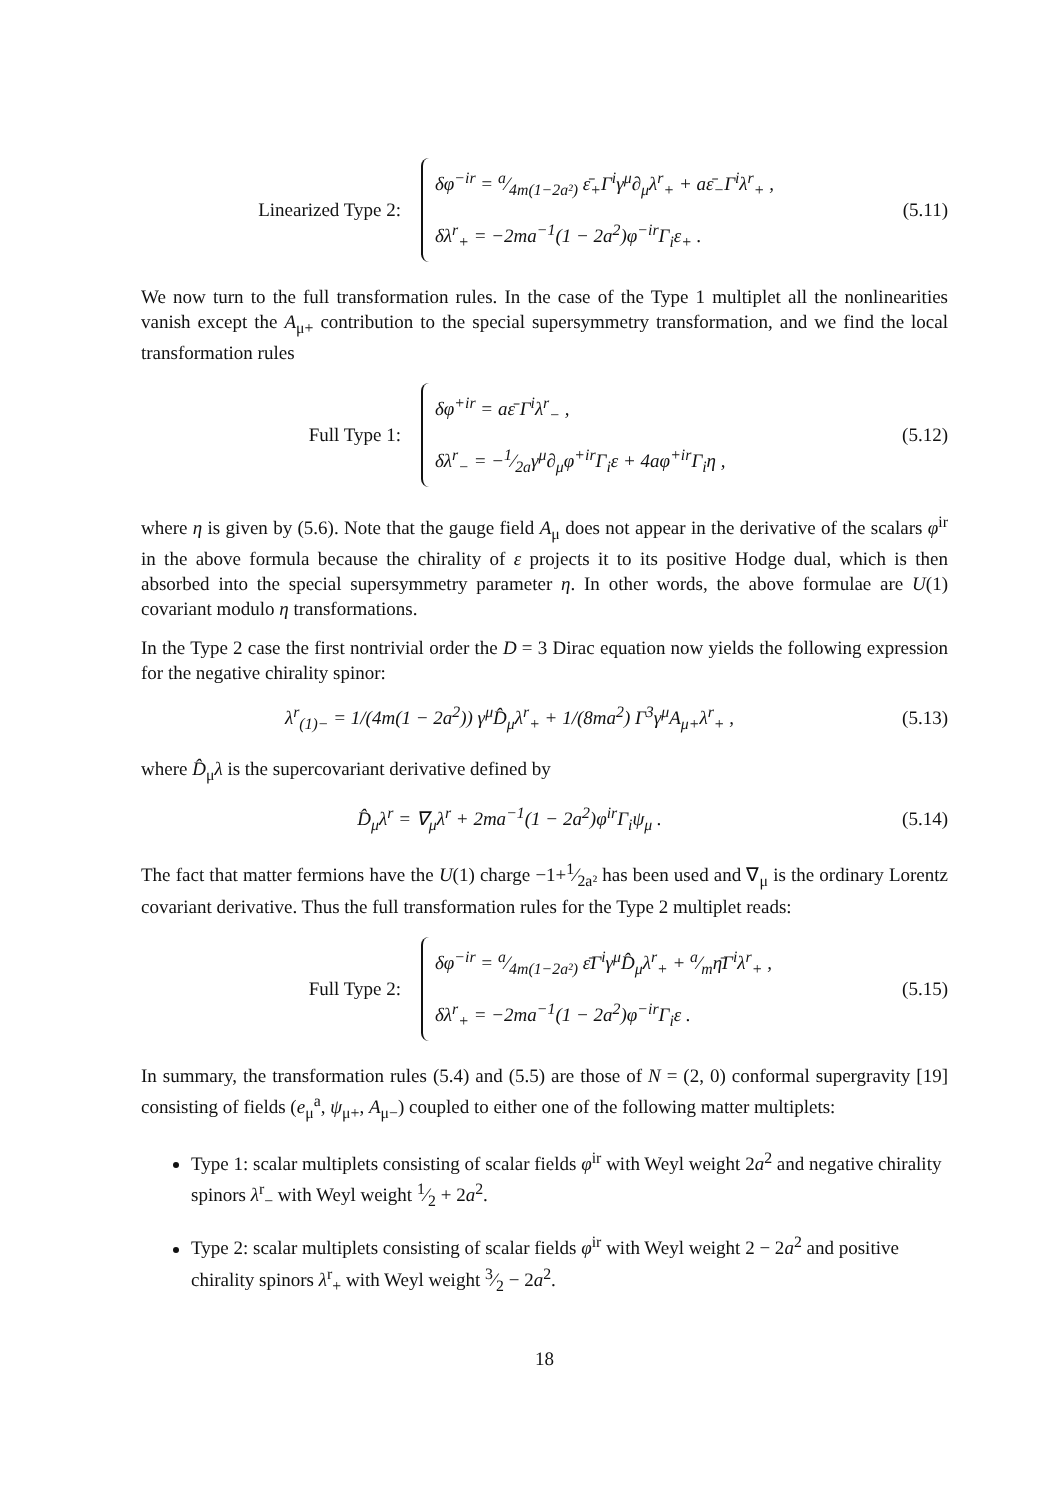Linearized Type 2:
δφ<sup>−ir</sup> = a⁄4m(1−2a²) ε̄<sub>+</sub>Γ<sup>i</sup>γ<sup>μ</sup>∂<sub>μ</sub>λ<sup>r</sup><sub>+</sub> + aε̄<sub>−</sub>Γ<sup>i</sup>λ<sup>r</sup><sub>+</sub> ,
δλ<sup>r</sup><sub>+</sub> = −2ma<sup>−1</sup>(1 − 2a<sup>2</sup>)φ<sup>−ir</sup>Γ<sub>i</sub>ε<sub>+</sub> .
(5.11)
We now turn to the full transformation rules. In the case of the Type 1 multiplet all the nonlinearities vanish except the A<sub>μ+</sub> contribution to the special supersymmetry transformation, and we find the local transformation rules
Full Type 1:
δφ<sup>+ir</sup> = aε̄ Γ<sup>i</sup>λ<sup>r</sup><sub>−</sub> ,
δλ<sup>r</sup><sub>−</sub> = −1⁄2aγ<sup>μ</sup>∂<sub>μ</sub>φ<sup>+ir</sup>Γ<sub>i</sub>ε + 4aφ<sup>+ir</sup>Γ<sub>i</sub>η ,
(5.12)
where η is given by (5.6). Note that the gauge field A<sub>μ</sub> does not appear in the derivative of the scalars φ<sup>ir</sup> in the above formula because the chirality of ε projects it to its positive Hodge dual, which is then absorbed into the special supersymmetry parameter η. In other words, the above formulae are U(1) covariant modulo η transformations.
In the Type 2 case the first nontrivial order the D = 3 Dirac equation now yields the following expression for the negative chirality spinor:
λ<sup>r</sup><sub>(1)−</sub> = 1/(4m(1 − 2a<sup>2</sup>)) γ<sup>μ</sup>D̂<sub>μ</sub>λ<sup>r</sup><sub>+</sub> + 1/(8ma<sup>2</sup>) Γ<sup>3</sup>γ<sup>μ</sup>A<sub>μ+</sub>λ<sup>r</sup><sub>+</sub> ,
(5.13)
where D̂<sub>μ</sub>λ is the supercovariant derivative defined by
D̂<sub>μ</sub>λ<sup>r</sup> = ∇<sub>μ</sub>λ<sup>r</sup> + 2ma<sup>−1</sup>(1 − 2a<sup>2</sup>)φ<sup>ir</sup>Γ<sub>i</sub>ψ<sub>μ</sub> .
(5.14)
The fact that matter fermions have the U(1) charge −1+1⁄2a² has been used and ∇<sub>μ</sub> is the ordinary Lorentz covariant derivative. Thus the full transformation rules for the Type 2 multiplet reads:
Full Type 2:
δφ<sup>−ir</sup> = a⁄4m(1−2a²) ε̄Γ<sup>i</sup>γ<sup>μ</sup>D̂<sub>μ</sub>λ<sup>r</sup><sub>+</sub> + a⁄mη̄Γ<sup>i</sup>λ<sup>r</sup><sub>+</sub> ,
δλ<sup>r</sup><sub>+</sub> = −2ma<sup>−1</sup>(1 − 2a<sup>2</sup>)φ<sup>−ir</sup>Γ<sub>i</sub>ε .
(5.15)
In summary, the transformation rules (5.4) and (5.5) are those of N = (2, 0) conformal supergravity [19] consisting of fields (e<sub>μ</sub><sup>a</sup>, ψ<sub>μ+</sub>, A<sub>μ−</sub>) coupled to either one of the following matter multiplets:
Type 1: scalar multiplets consisting of scalar fields φ<sup>ir</sup> with Weyl weight 2a<sup>2</sup> and negative chirality spinors λ<sup>r</sup><sub>−</sub> with Weyl weight 1⁄2 + 2a<sup>2</sup>.
Type 2: scalar multiplets consisting of scalar fields φ<sup>ir</sup> with Weyl weight 2 − 2a<sup>2</sup> and positive chirality spinors λ<sup>r</sup><sub>+</sub> with Weyl weight 3⁄2 − 2a<sup>2</sup>.
18